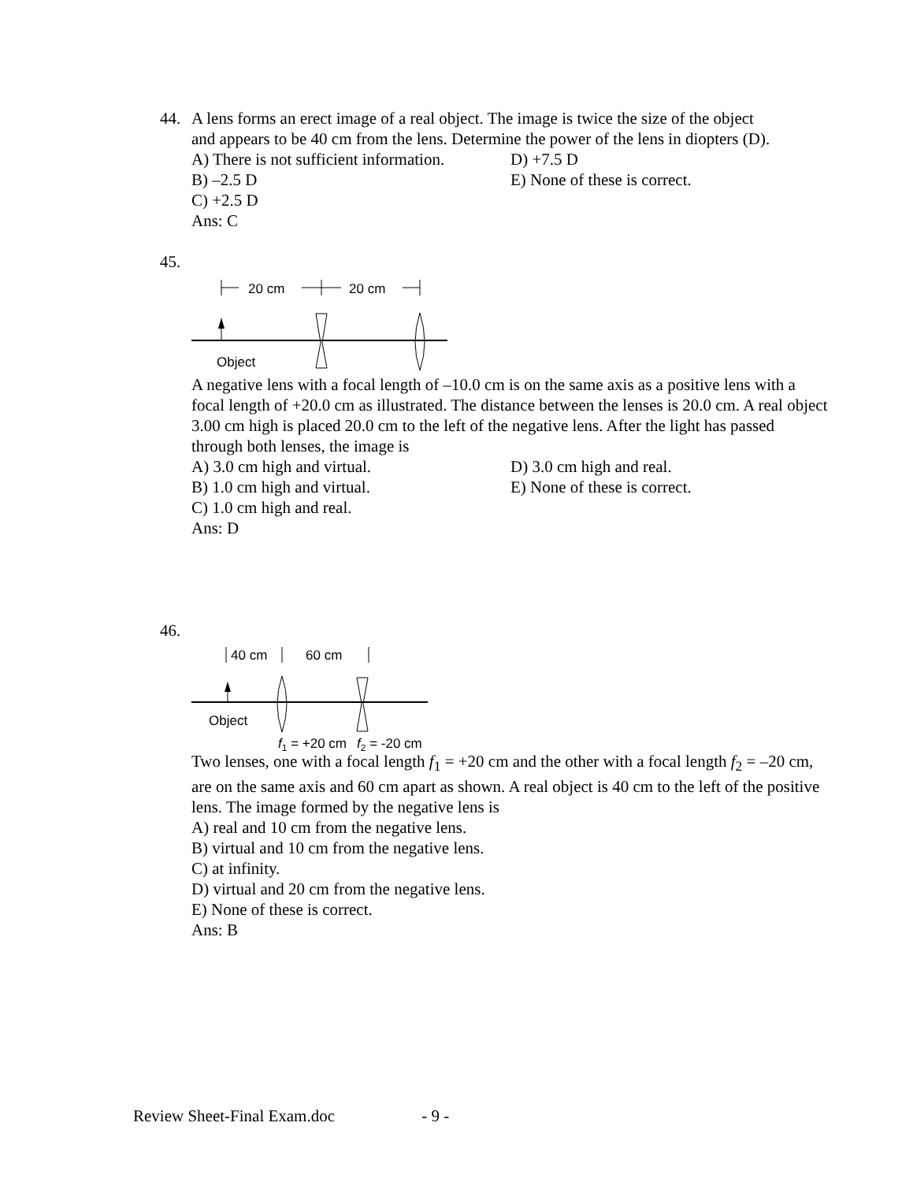44. A lens forms an erect image of a real object. The image is twice the size of the object
and appears to be 40 cm from the lens. Determine the power of the lens in diopters (D).
A) There is not sufficient information.
D) +7.5 D
B) –2.5 D
E) None of these is correct.
C) +2.5 D
Ans: C
45.
20 cm
20 cm
Object
A negative lens with a focal length of –10.0 cm is on the same axis as a positive lens with a focal length of +20.0 cm as illustrated. The distance between the lenses is 20.0 cm. A real object 3.00 cm high is placed 20.0 cm to the left of the negative lens. After the light has passed through both lenses, the image is
A) 3.0 cm high and virtual.
D) 3.0 cm high and real.
B) 1.0 cm high and virtual.
E) None of these is correct.
C) 1.0 cm high and real.
Ans: D
46.
40 cm
60 cm
Object
f1 = +20 cm
f2 = -20 cm
Two lenses, one with a focal length f<sub>1</sub> = +20 cm and the other with a focal length f<sub>2</sub> = –20 cm, are on the same axis and 60 cm apart as shown. A real object is 40 cm to the left of the positive lens. The image formed by the negative lens is
A) real and 10 cm from the negative lens.
B) virtual and 10 cm from the negative lens.
C) at infinity.
D) virtual and 20 cm from the negative lens.
E) None of these is correct.
Ans: B
Review Sheet-Final Exam.doc - 9 -